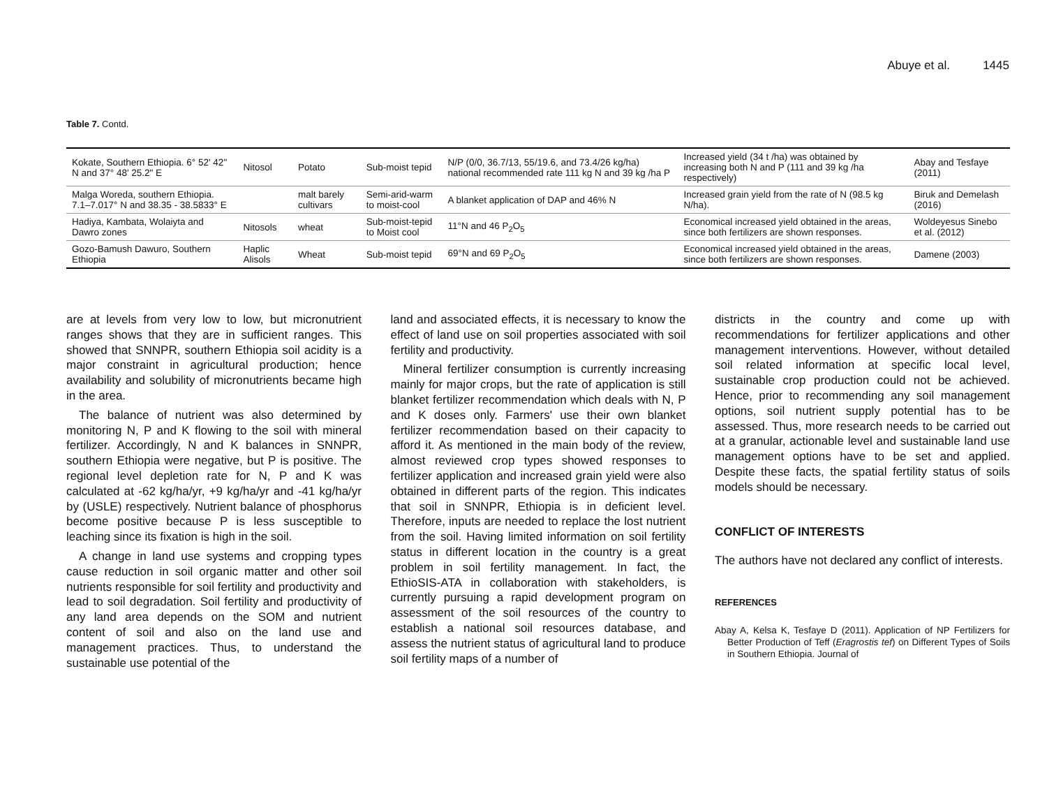Abuye et al. 1445
Table 7. Contd.
| Kokate, Southern Ethiopia. 6° 52' 42" N and 37° 48' 25.2" E | Nitosol | Potato | Sub-moist tepid | N/P (0/0, 36.7/13, 55/19.6, and 73.4/26 kg/ha) national recommended rate 111 kg N and 39 kg /ha P | Increased yield (34 t /ha) was obtained by increasing both N and P (111 and 39 kg /ha respectively) | Abay and Tesfaye (2011) |
| Malga Woreda, southern Ethiopia. 7.1–7.017° N and 38.35 - 38.5833° E | | malt barely cultivars | Semi-arid-warm to moist-cool | A blanket application of DAP and 46% N | Increased grain yield from the rate of N (98.5 kg N/ha). | Biruk and Demelash (2016) |
| Hadiya, Kambata, Wolaiyta and Dawro zones | Nitosols | wheat | Sub-moist-tepid to Moist cool | 11°N and 46 P<sub>2</sub>O<sub>5</sub> | Economical increased yield obtained in the areas, since both fertilizers are shown responses. | Woldeyesus Sinebo et al. (2012) |
| Gozo-Bamush Dawuro, Southern Ethiopia | Haplic Alisols | Wheat | Sub-moist tepid | 69°N and 69 P<sub>2</sub>O<sub>5</sub> | Economical increased yield obtained in the areas, since both fertilizers are shown responses. | Damene (2003) |
are at levels from very low to low, but micronutrient ranges shows that they are in sufficient ranges. This showed that SNNPR, southern Ethiopia soil acidity is a major constraint in agricultural production; hence availability and solubility of micronutrients became high in the area.
The balance of nutrient was also determined by monitoring N, P and K flowing to the soil with mineral fertilizer. Accordingly, N and K balances in SNNPR, southern Ethiopia were negative, but P is positive. The regional level depletion rate for N, P and K was calculated at -62 kg/ha/yr, +9 kg/ha/yr and -41 kg/ha/yr by (USLE) respectively. Nutrient balance of phosphorus become positive because P is less susceptible to leaching since its fixation is high in the soil.
A change in land use systems and cropping types cause reduction in soil organic matter and other soil nutrients responsible for soil fertility and productivity and lead to soil degradation. Soil fertility and productivity of any land area depends on the SOM and nutrient content of soil and also on the land use and management practices. Thus, to understand the sustainable use potential of the
land and associated effects, it is necessary to know the effect of land use on soil properties associated with soil fertility and productivity.
Mineral fertilizer consumption is currently increasing mainly for major crops, but the rate of application is still blanket fertilizer recommendation which deals with N, P and K doses only. Farmers' use their own blanket fertilizer recommendation based on their capacity to afford it. As mentioned in the main body of the review, almost reviewed crop types showed responses to fertilizer application and increased grain yield were also obtained in different parts of the region. This indicates that soil in SNNPR, Ethiopia is in deficient level. Therefore, inputs are needed to replace the lost nutrient from the soil. Having limited information on soil fertility status in different location in the country is a great problem in soil fertility management. In fact, the EthioSIS-ATA in collaboration with stakeholders, is currently pursuing a rapid development program on assessment of the soil resources of the country to establish a national soil resources database, and assess the nutrient status of agricultural land to produce soil fertility maps of a number of
districts in the country and come up with recommendations for fertilizer applications and other management interventions. However, without detailed soil related information at specific local level, sustainable crop production could not be achieved. Hence, prior to recommending any soil management options, soil nutrient supply potential has to be assessed. Thus, more research needs to be carried out at a granular, actionable level and sustainable land use management options have to be set and applied. Despite these facts, the spatial fertility status of soils models should be necessary.
CONFLICT OF INTERESTS
The authors have not declared any conflict of interests.
REFERENCES
Abay A, Kelsa K, Tesfaye D (2011). Application of NP Fertilizers for Better Production of Teff (Eragrostis tef) on Different Types of Soils in Southern Ethiopia. Journal of